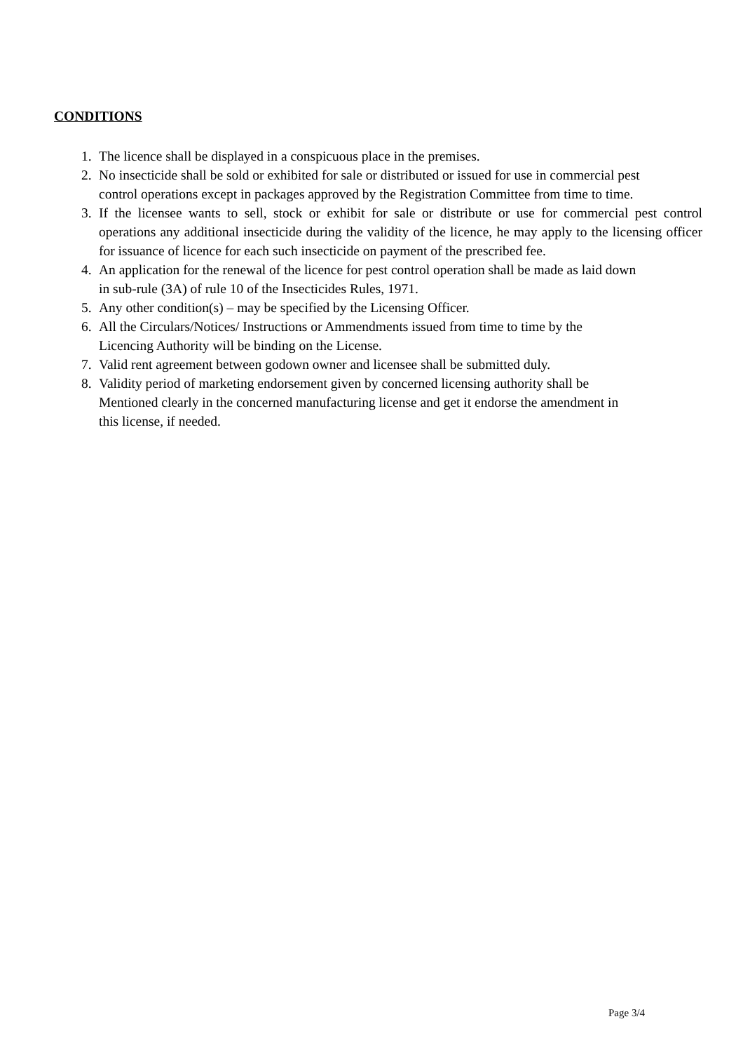CONDITIONS
1. The licence shall be displayed in a conspicuous place in the premises.
2. No insecticide shall be sold or exhibited for sale or distributed or issued for use in commercial pest
control operations except in packages approved by the Registration Committee from time to time.
3. If the licensee wants to sell, stock or exhibit for sale or distribute or use for commercial pest control operations any additional insecticide during the validity of the licence, he may apply to the licensing officer for issuance of licence for each such insecticide on payment of the prescribed fee.
4. An application for the renewal of the licence for pest control operation shall be made as laid down
in sub-rule (3A) of rule 10 of the Insecticides Rules, 1971.
5. Any other condition(s) – may be specified by the Licensing Officer.
6. All the Circulars/Notices/ Instructions or Ammendments issued from time to time by the
Licencing Authority will be binding on the License.
7. Valid rent agreement between godown owner and licensee shall be submitted duly.
8. Validity period of marketing endorsement given by concerned licensing authority shall be
Mentioned clearly in the concerned manufacturing license and get it endorse the amendment in
this license, if needed.
Page 3/4